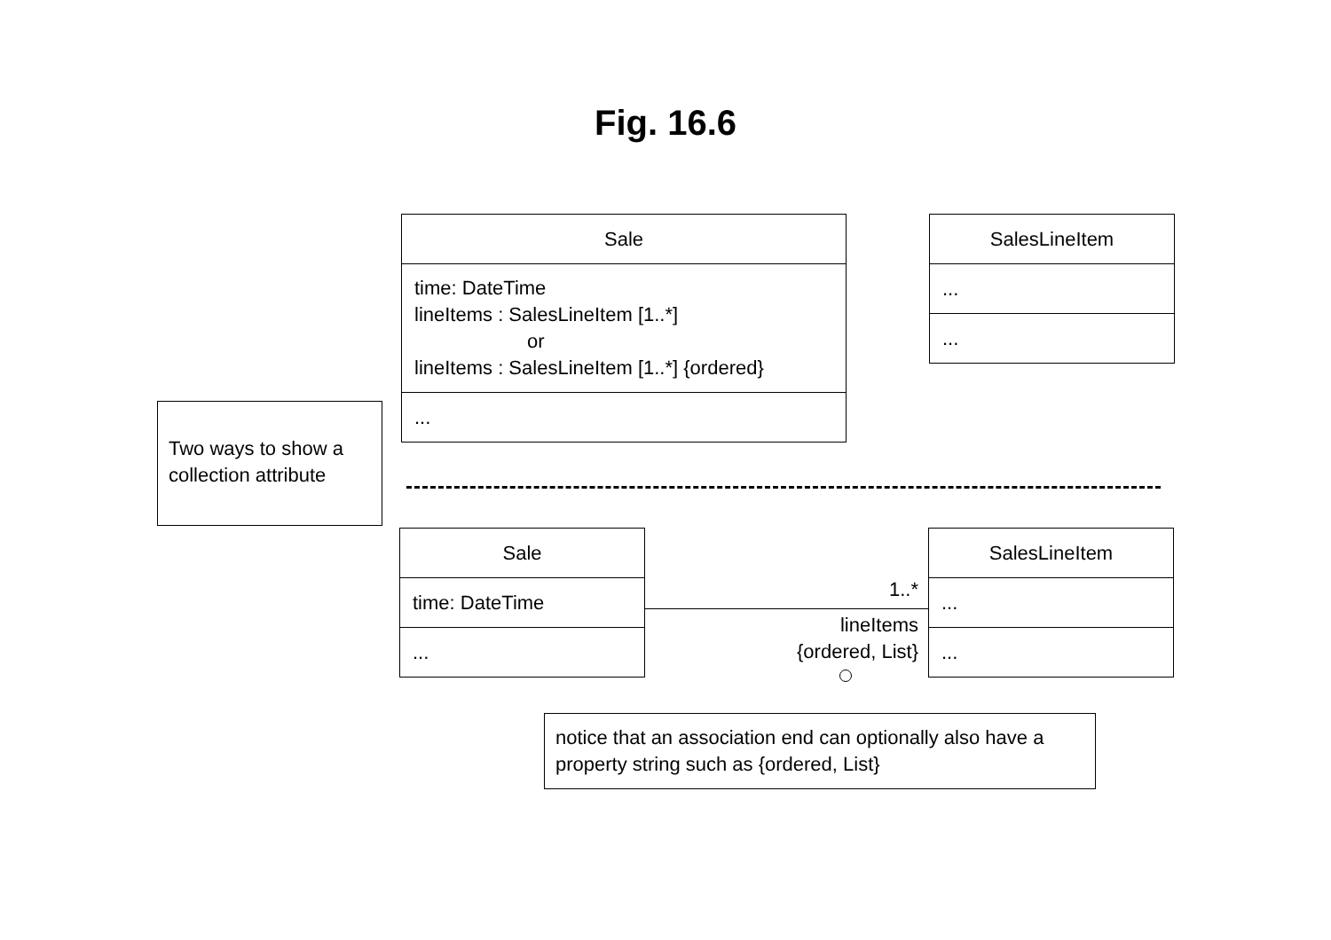Fig. 16.6
Sale
time: DateTime
lineItems : SalesLineItem [1..*]
or
lineItems : SalesLineItem [1..*] {ordered}
...
SalesLineItem
...
...
Two ways to show a collection attribute
Sale
time: DateTime
...
SalesLineItem
...
...
1..*
lineItems
{ordered, List}
notice that an association end can optionally also have a property string such as {ordered, List}